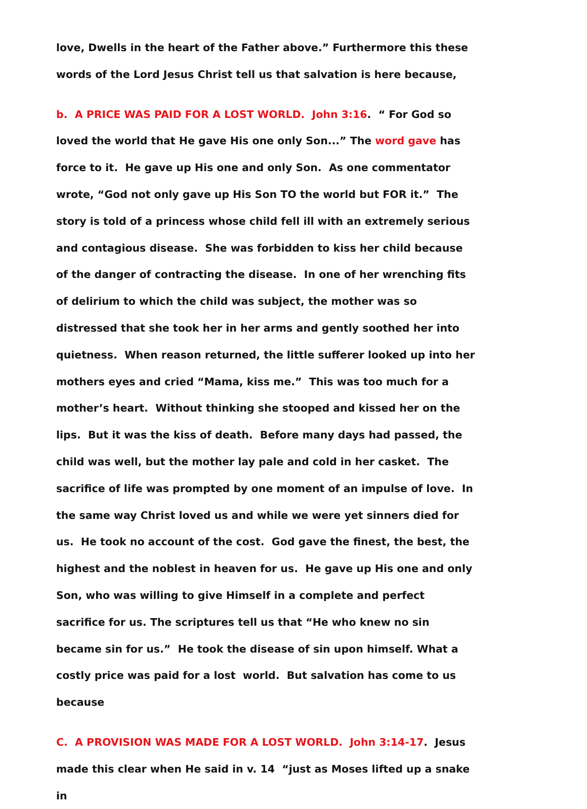love, Dwells in the heart of the Father above.” Furthermore this these words of the Lord Jesus Christ tell us that salvation is here because,
b. A PRICE WAS PAID FOR A LOST WORLD. John 3:16. “ For God so loved the world that He gave His one only Son...” The word gave has force to it. He gave up His one and only Son. As one commentator wrote, “God not only gave up His Son TO the world but FOR it.” The story is told of a princess whose child fell ill with an extremely serious and contagious disease. She was forbidden to kiss her child because of the danger of contracting the disease. In one of her wrenching fits of delirium to which the child was subject, the mother was so distressed that she took her in her arms and gently soothed her into quietness. When reason returned, the little sufferer looked up into her mothers eyes and cried “Mama, kiss me.” This was too much for a mother’s heart. Without thinking she stooped and kissed her on the lips. But it was the kiss of death. Before many days had passed, the child was well, but the mother lay pale and cold in her casket. The sacrifice of life was prompted by one moment of an impulse of love. In the same way Christ loved us and while we were yet sinners died for us. He took no account of the cost. God gave the finest, the best, the highest and the noblest in heaven for us. He gave up His one and only Son, who was willing to give Himself in a complete and perfect sacrifice for us. The scriptures tell us that “He who knew no sin became sin for us.” He took the disease of sin upon himself. What a costly price was paid for a lost world. But salvation has come to us because
C. A PROVISION WAS MADE FOR A LOST WORLD. John 3:14-17. Jesus made this clear when He said in v. 14 “just as Moses lifted up a snake in